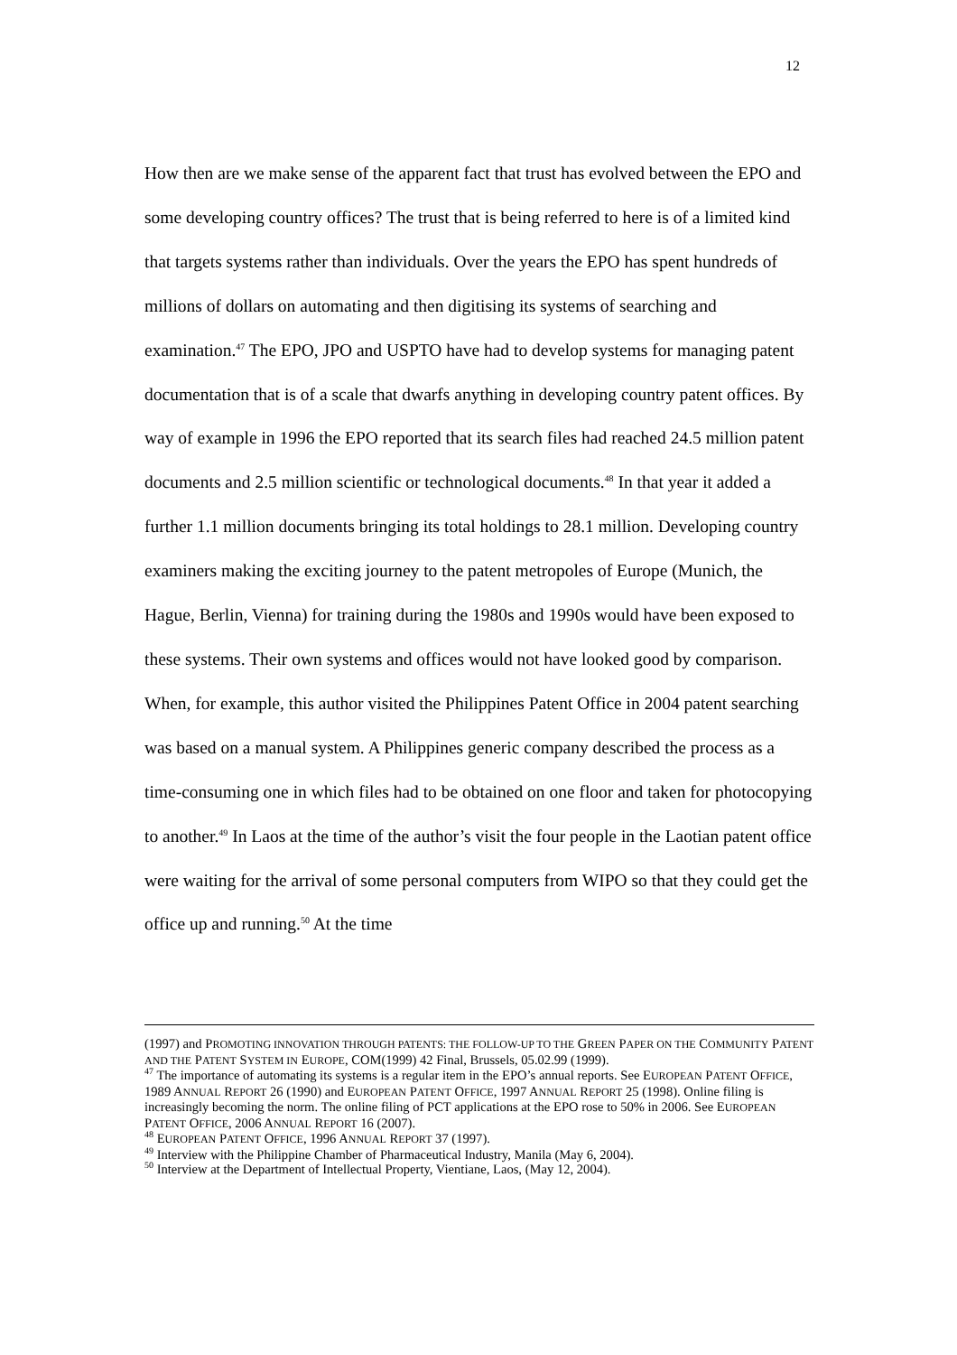12
How then are we make sense of the apparent fact that trust has evolved between the EPO and some developing country offices? The trust that is being referred to here is of a limited kind that targets systems rather than individuals. Over the years the EPO has spent hundreds of millions of dollars on automating and then digitising its systems of searching and examination.<sup>47</sup> The EPO, JPO and USPTO have had to develop systems for managing patent documentation that is of a scale that dwarfs anything in developing country patent offices. By way of example in 1996 the EPO reported that its search files had reached 24.5 million patent documents and 2.5 million scientific or technological documents.<sup>48</sup> In that year it added a further 1.1 million documents bringing its total holdings to 28.1 million. Developing country examiners making the exciting journey to the patent metropoles of Europe (Munich, the Hague, Berlin, Vienna) for training during the 1980s and 1990s would have been exposed to these systems. Their own systems and offices would not have looked good by comparison. When, for example, this author visited the Philippines Patent Office in 2004 patent searching was based on a manual system. A Philippines generic company described the process as a time-consuming one in which files had to be obtained on one floor and taken for photocopying to another.<sup>49</sup> In Laos at the time of the author’s visit the four people in the Laotian patent office were waiting for the arrival of some personal computers from WIPO so that they could get the office up and running.<sup>50</sup> At the time
(1997) and PROMOTING INNOVATION THROUGH PATENTS: THE FOLLOW-UP TO THE GREEN PAPER ON THE COMMUNITY PATENT AND THE PATENT SYSTEM IN EUROPE, COM(1999) 42 Final, Brussels, 05.02.99 (1999).
<sup>47</sup> The importance of automating its systems is a regular item in the EPO’s annual reports. See EUROPEAN PATENT OFFICE, 1989 ANNUAL REPORT 26 (1990) and EUROPEAN PATENT OFFICE, 1997 ANNUAL REPORT 25 (1998). Online filing is increasingly becoming the norm. The online filing of PCT applications at the EPO rose to 50% in 2006. See EUROPEAN PATENT OFFICE, 2006 ANNUAL REPORT 16 (2007).
<sup>48</sup> EUROPEAN PATENT OFFICE, 1996 ANNUAL REPORT 37 (1997).
<sup>49</sup> Interview with the Philippine Chamber of Pharmaceutical Industry, Manila (May 6, 2004).
<sup>50</sup> Interview at the Department of Intellectual Property, Vientiane, Laos, (May 12, 2004).